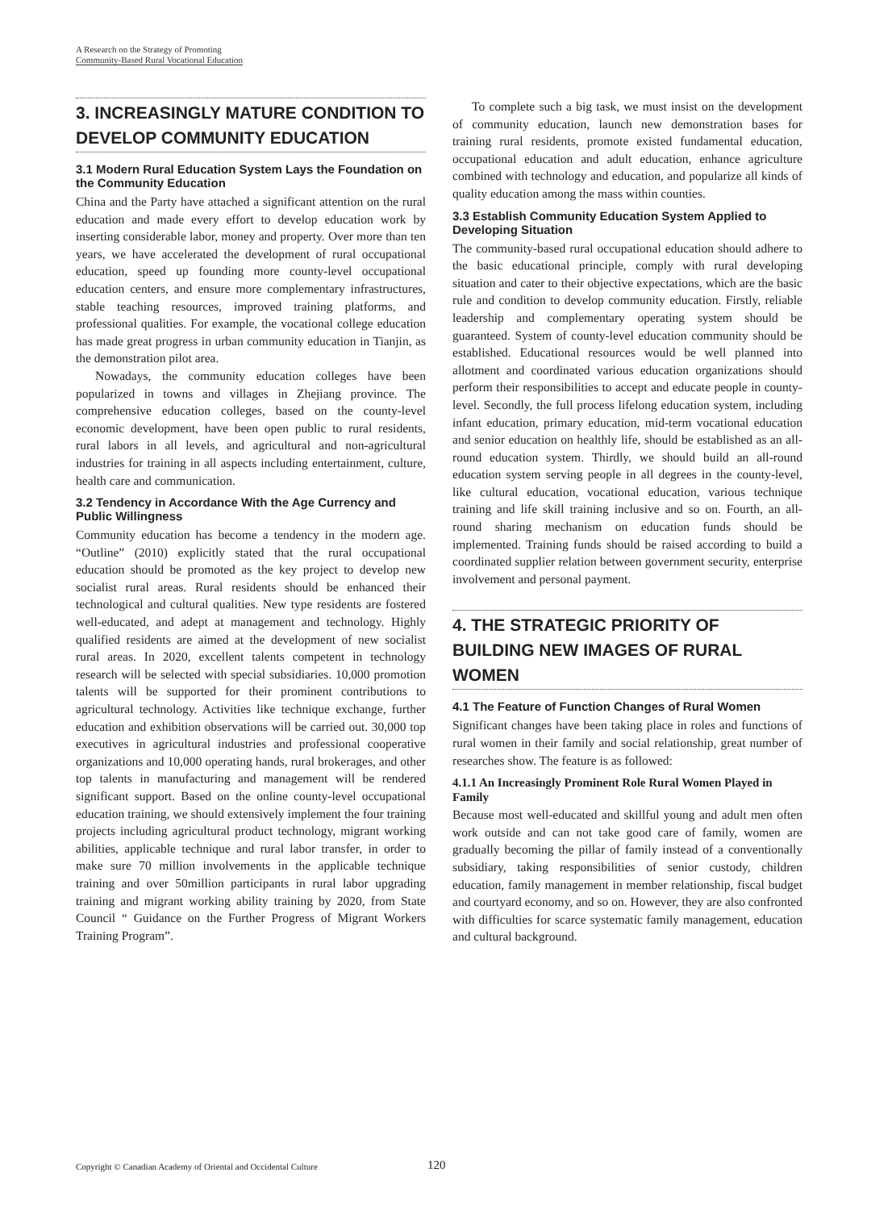A Research on the Strategy of Promoting
Community-Based Rural Vocational Education
3. INCREASINGLY MATURE CONDITION TO DEVELOP COMMUNITY EDUCATION
3.1 Modern Rural Education System Lays the Foundation on the Community Education
China and the Party have attached a significant attention on the rural education and made every effort to develop education work by inserting considerable labor, money and property. Over more than ten years, we have accelerated the development of rural occupational education, speed up founding more county-level occupational education centers, and ensure more complementary infrastructures, stable teaching resources, improved training platforms, and professional qualities. For example, the vocational college education has made great progress in urban community education in Tianjin, as the demonstration pilot area.
Nowadays, the community education colleges have been popularized in towns and villages in Zhejiang province. The comprehensive education colleges, based on the county-level economic development, have been open public to rural residents, rural labors in all levels, and agricultural and non-agricultural industries for training in all aspects including entertainment, culture, health care and communication.
3.2 Tendency in Accordance With the Age Currency and Public Willingness
Community education has become a tendency in the modern age. “Outline” (2010) explicitly stated that the rural occupational education should be promoted as the key project to develop new socialist rural areas. Rural residents should be enhanced their technological and cultural qualities. New type residents are fostered well-educated, and adept at management and technology. Highly qualified residents are aimed at the development of new socialist rural areas. In 2020, excellent talents competent in technology research will be selected with special subsidiaries. 10,000 promotion talents will be supported for their prominent contributions to agricultural technology. Activities like technique exchange, further education and exhibition observations will be carried out. 30,000 top executives in agricultural industries and professional cooperative organizations and 10,000 operating hands, rural brokerages, and other top talents in manufacturing and management will be rendered significant support. Based on the online county-level occupational education training, we should extensively implement the four training projects including agricultural product technology, migrant working abilities, applicable technique and rural labor transfer, in order to make sure 70 million involvements in the applicable technique training and over 50million participants in rural labor upgrading training and migrant working ability training by 2020, from State Council “ Guidance on the Further Progress of Migrant Workers Training Program”.
To complete such a big task, we must insist on the development of community education, launch new demonstration bases for training rural residents, promote existed fundamental education, occupational education and adult education, enhance agriculture combined with technology and education, and popularize all kinds of quality education among the mass within counties.
3.3 Establish Community Education System Applied to Developing Situation
The community-based rural occupational education should adhere to the basic educational principle, comply with rural developing situation and cater to their objective expectations, which are the basic rule and condition to develop community education. Firstly, reliable leadership and complementary operating system should be guaranteed. System of county-level education community should be established. Educational resources would be well planned into allotment and coordinated various education organizations should perform their responsibilities to accept and educate people in county-level. Secondly, the full process lifelong education system, including infant education, primary education, mid-term vocational education and senior education on healthly life, should be established as an all-round education system. Thirdly, we should build an all-round education system serving people in all degrees in the county-level, like cultural education, vocational education, various technique training and life skill training inclusive and so on. Fourth, an all-round sharing mechanism on education funds should be implemented. Training funds should be raised according to build a coordinated supplier relation between government security, enterprise involvement and personal payment.
4. THE STRATEGIC PRIORITY OF BUILDING NEW IMAGES OF RURAL WOMEN
4.1 The Feature of Function Changes of Rural Women
Significant changes have been taking place in roles and functions of rural women in their family and social relationship, great number of researches show. The feature is as followed:
4.1.1 An Increasingly Prominent Role Rural Women Played in Family
Because most well-educated and skillful young and adult men often work outside and can not take good care of family, women are gradually becoming the pillar of family instead of a conventionally subsidiary, taking responsibilities of senior custody, children education, family management in member relationship, fiscal budget and courtyard economy, and so on. However, they are also confronted with difficulties for scarce systematic family management, education and cultural background.
Copyright © Canadian Academy of Oriental and Occidental Culture 120